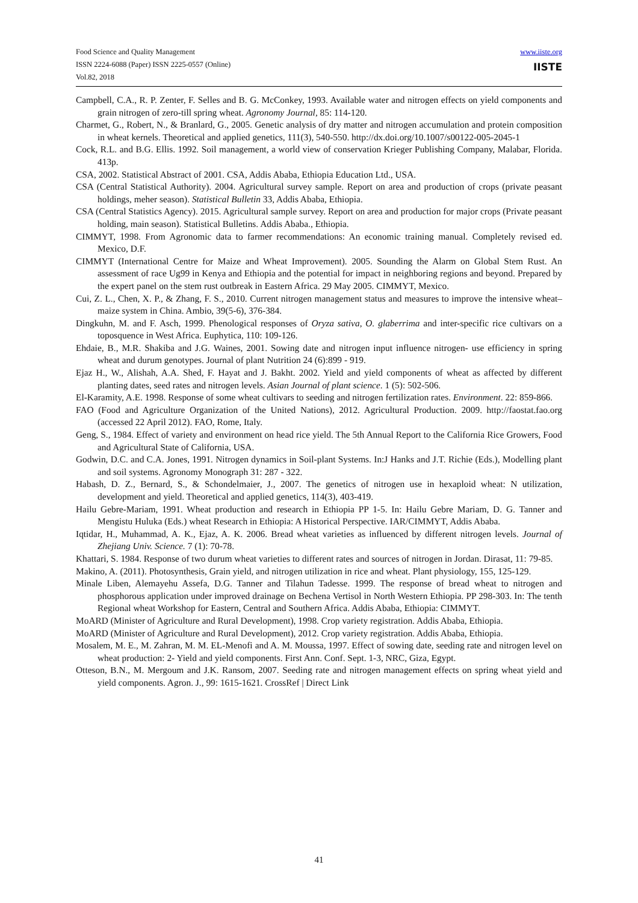Food Science and Quality Management
ISSN 2224-6088 (Paper) ISSN 2225-0557 (Online)
Vol.82, 2018
www.iiste.org
IISTE
Campbell, C.A., R. P. Zenter, F. Selles and B. G. McConkey, 1993. Available water and nitrogen effects on yield components and grain nitrogen of zero-till spring wheat. Agronomy Journal, 85: 114-120.
Charmet, G., Robert, N., & Branlard, G., 2005. Genetic analysis of dry matter and nitrogen accumulation and protein composition in wheat kernels. Theoretical and applied genetics, 111(3), 540-550. http://dx.doi.org/10.1007/s00122-005-2045-1
Cock, R.L. and B.G. Ellis. 1992. Soil management, a world view of conservation Krieger Publishing Company, Malabar, Florida. 413p.
CSA, 2002. Statistical Abstract of 2001. CSA, Addis Ababa, Ethiopia Education Ltd., USA.
CSA (Central Statistical Authority). 2004. Agricultural survey sample. Report on area and production of crops (private peasant holdings, meher season). Statistical Bulletin 33, Addis Ababa, Ethiopia.
CSA (Central Statistics Agency). 2015. Agricultural sample survey. Report on area and production for major crops (Private peasant holding, main season). Statistical Bulletins. Addis Ababa., Ethiopia.
CIMMYT, 1998. From Agronomic data to farmer recommendations: An economic training manual. Completely revised ed. Mexico, D.F.
CIMMYT (International Centre for Maize and Wheat Improvement). 2005. Sounding the Alarm on Global Stem Rust. An assessment of race Ug99 in Kenya and Ethiopia and the potential for impact in neighboring regions and beyond. Prepared by the expert panel on the stem rust outbreak in Eastern Africa. 29 May 2005. CIMMYT, Mexico.
Cui, Z. L., Chen, X. P., & Zhang, F. S., 2010. Current nitrogen management status and measures to improve the intensive wheat–maize system in China. Ambio, 39(5-6), 376-384.
Dingkuhn, M. and F. Asch, 1999. Phenological responses of Oryza sativa, O. glaberrima and inter-specific rice cultivars on a toposquence in West Africa. Euphytica, 110: 109-126.
Ehdaie, B., M.R. Shakiba and J.G. Waines, 2001. Sowing date and nitrogen input influence nitrogen- use efficiency in spring wheat and durum genotypes. Journal of plant Nutrition 24 (6):899 - 919.
Ejaz H., W., Alishah, A.A. Shed, F. Hayat and J. Bakht. 2002. Yield and yield components of wheat as affected by different planting dates, seed rates and nitrogen levels. Asian Journal of plant science. 1 (5): 502-506.
El-Karamity, A.E. 1998. Response of some wheat cultivars to seeding and nitrogen fertilization rates. Environment. 22: 859-866.
FAO (Food and Agriculture Organization of the United Nations), 2012. Agricultural Production. 2009. http://faostat.fao.org (accessed 22 April 2012). FAO, Rome, Italy.
Geng, S., 1984. Effect of variety and environment on head rice yield. The 5th Annual Report to the California Rice Growers, Food and Agricultural State of California, USA.
Godwin, D.C. and C.A. Jones, 1991. Nitrogen dynamics in Soil-plant Systems. In:J Hanks and J.T. Richie (Eds.), Modelling plant and soil systems. Agronomy Monograph 31: 287 - 322.
Habash, D. Z., Bernard, S., & Schondelmaier, J., 2007. The genetics of nitrogen use in hexaploid wheat: N utilization, development and yield. Theoretical and applied genetics, 114(3), 403-419.
Hailu Gebre-Mariam, 1991. Wheat production and research in Ethiopia PP 1-5. In: Hailu Gebre Mariam, D. G. Tanner and Mengistu Huluka (Eds.) wheat Research in Ethiopia: A Historical Perspective. IAR/CIMMYT, Addis Ababa.
Iqtidar, H., Muhammad, A. K., Ejaz, A. K. 2006. Bread wheat varieties as influenced by different nitrogen levels. Journal of Zhejiang Univ. Science. 7 (1): 70-78.
Khattari, S. 1984. Response of two durum wheat varieties to different rates and sources of nitrogen in Jordan. Dirasat, 11: 79-85.
Makino, A. (2011). Photosynthesis, Grain yield, and nitrogen utilization in rice and wheat. Plant physiology, 155, 125-129.
Minale Liben, Alemayehu Assefa, D.G. Tanner and Tilahun Tadesse. 1999. The response of bread wheat to nitrogen and phosphorous application under improved drainage on Bechena Vertisol in North Western Ethiopia. PP 298-303. In: The tenth Regional wheat Workshop for Eastern, Central and Southern Africa. Addis Ababa, Ethiopia: CIMMYT.
MoARD (Minister of Agriculture and Rural Development), 1998. Crop variety registration. Addis Ababa, Ethiopia.
MoARD (Minister of Agriculture and Rural Development), 2012. Crop variety registration. Addis Ababa, Ethiopia.
Mosalem, M. E., M. Zahran, M. M. EL-Menofi and A. M. Moussa, 1997. Effect of sowing date, seeding rate and nitrogen level on wheat production: 2- Yield and yield components. First Ann. Conf. Sept. 1-3, NRC, Giza, Egypt.
Otteson, B.N., M. Mergoum and J.K. Ransom, 2007. Seeding rate and nitrogen management effects on spring wheat yield and yield components. Agron. J., 99: 1615-1621. CrossRef | Direct Link
41